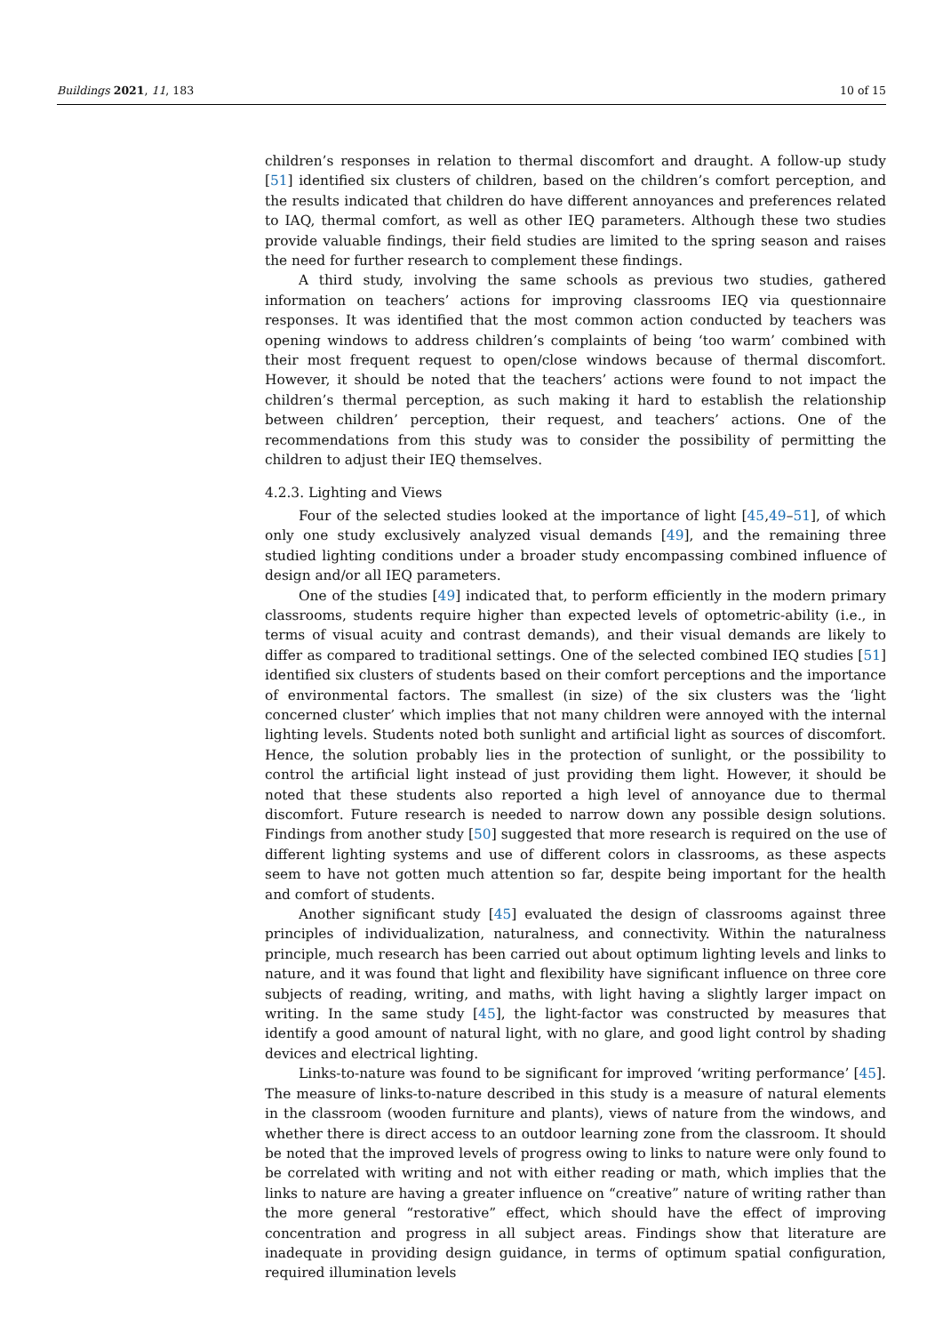Buildings 2021, 11, 183 10 of 15
children’s responses in relation to thermal discomfort and draught. A follow-up study [51] identified six clusters of children, based on the children’s comfort perception, and the results indicated that children do have different annoyances and preferences related to IAQ, thermal comfort, as well as other IEQ parameters. Although these two studies provide valuable findings, their field studies are limited to the spring season and raises the need for further research to complement these findings.
A third study, involving the same schools as previous two studies, gathered information on teachers’ actions for improving classrooms IEQ via questionnaire responses. It was identified that the most common action conducted by teachers was opening windows to address children’s complaints of being ‘too warm’ combined with their most frequent request to open/close windows because of thermal discomfort. However, it should be noted that the teachers’ actions were found to not impact the children’s thermal perception, as such making it hard to establish the relationship between children’ perception, their request, and teachers’ actions. One of the recommendations from this study was to consider the possibility of permitting the children to adjust their IEQ themselves.
4.2.3. Lighting and Views
Four of the selected studies looked at the importance of light [45,49–51], of which only one study exclusively analyzed visual demands [49], and the remaining three studied lighting conditions under a broader study encompassing combined influence of design and/or all IEQ parameters.
One of the studies [49] indicated that, to perform efficiently in the modern primary classrooms, students require higher than expected levels of optometric-ability (i.e., in terms of visual acuity and contrast demands), and their visual demands are likely to differ as compared to traditional settings. One of the selected combined IEQ studies [51] identified six clusters of students based on their comfort perceptions and the importance of environmental factors. The smallest (in size) of the six clusters was the ‘light concerned cluster’ which implies that not many children were annoyed with the internal lighting levels. Students noted both sunlight and artificial light as sources of discomfort. Hence, the solution probably lies in the protection of sunlight, or the possibility to control the artificial light instead of just providing them light. However, it should be noted that these students also reported a high level of annoyance due to thermal discomfort. Future research is needed to narrow down any possible design solutions. Findings from another study [50] suggested that more research is required on the use of different lighting systems and use of different colors in classrooms, as these aspects seem to have not gotten much attention so far, despite being important for the health and comfort of students.
Another significant study [45] evaluated the design of classrooms against three principles of individualization, naturalness, and connectivity. Within the naturalness principle, much research has been carried out about optimum lighting levels and links to nature, and it was found that light and flexibility have significant influence on three core subjects of reading, writing, and maths, with light having a slightly larger impact on writing. In the same study [45], the light-factor was constructed by measures that identify a good amount of natural light, with no glare, and good light control by shading devices and electrical lighting.
Links-to-nature was found to be significant for improved ‘writing performance’ [45]. The measure of links-to-nature described in this study is a measure of natural elements in the classroom (wooden furniture and plants), views of nature from the windows, and whether there is direct access to an outdoor learning zone from the classroom. It should be noted that the improved levels of progress owing to links to nature were only found to be correlated with writing and not with either reading or math, which implies that the links to nature are having a greater influence on “creative” nature of writing rather than the more general “restorative” effect, which should have the effect of improving concentration and progress in all subject areas. Findings show that literature are inadequate in providing design guidance, in terms of optimum spatial configuration, required illumination levels